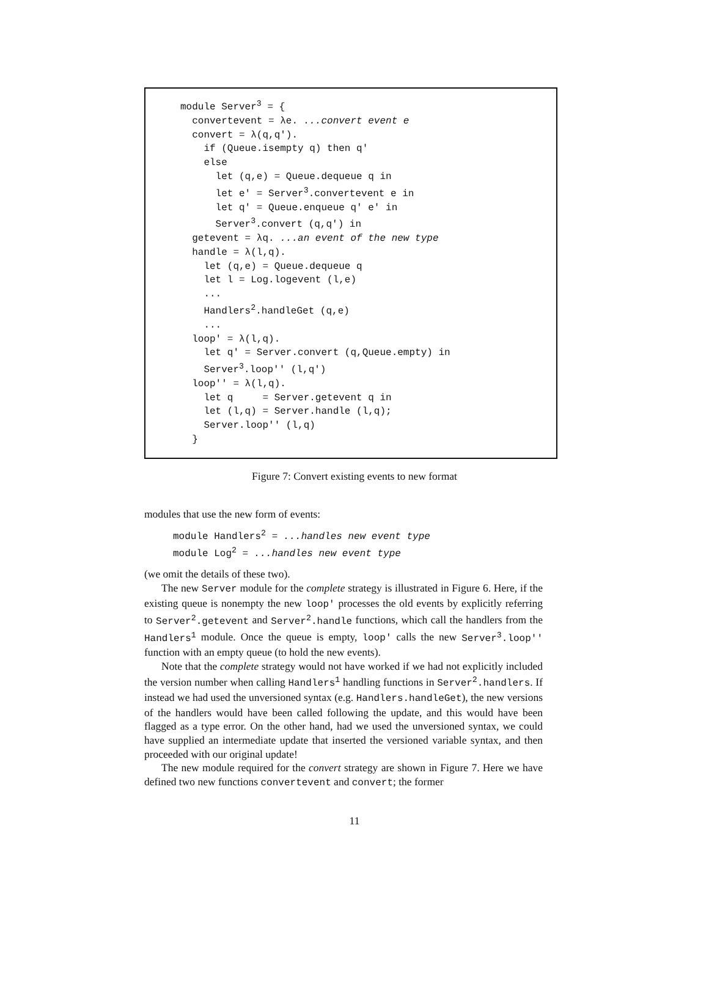module Server3 = {
  convertevent = λe. ...convert event e
  convert = λ(q,q').
    if (Queue.isempty q) then q'
    else
      let (q,e) = Queue.dequeue q in
      let e' = Server3.convertevent e in
      let q' = Queue.enqueue q' e' in
      Server3.convert (q,q') in
  getevent = λq. ...an event of the new type
  handle = λ(l,q).
    let (q,e) = Queue.dequeue q
    let l = Log.logevent (l,e)
    ...
    Handlers2.handleGet (q,e)
    ...
  loop' = λ(l,q).
    let q' = Server.convert (q,Queue.empty) in
    Server3.loop'' (l,q')
  loop'' = λ(l,q).
    let q     = Server.getevent q in
    let (l,q) = Server.handle (l,q);
    Server.loop'' (l,q)
  }
Figure 7: Convert existing events to new format
modules that use the new form of events:
module Handlers<sup>2</sup> = ...handles new event type module Log<sup>2</sup> = ...handles new event type
(we omit the details of these two).
The new Server module for the complete strategy is illustrated in Figure 6. Here, if the existing queue is nonempty the new loop' processes the old events by explicitly referring to Server<sup>2</sup>.getevent and Server<sup>2</sup>.handle functions, which call the handlers from the Handlers<sup>1</sup> module. Once the queue is empty, loop' calls the new Server<sup>3</sup>.loop'' function with an empty queue (to hold the new events).
Note that the complete strategy would not have worked if we had not explicitly included the version number when calling Handlers<sup>1</sup> handling functions in Server<sup>2</sup>.handlers. If instead we had used the unversioned syntax (e.g. Handlers.handleGet), the new versions of the handlers would have been called following the update, and this would have been flagged as a type error. On the other hand, had we used the unversioned syntax, we could have supplied an intermediate update that inserted the versioned variable syntax, and then proceeded with our original update!
The new module required for the convert strategy are shown in Figure 7. Here we have defined two new functions convertevent and convert; the former
11